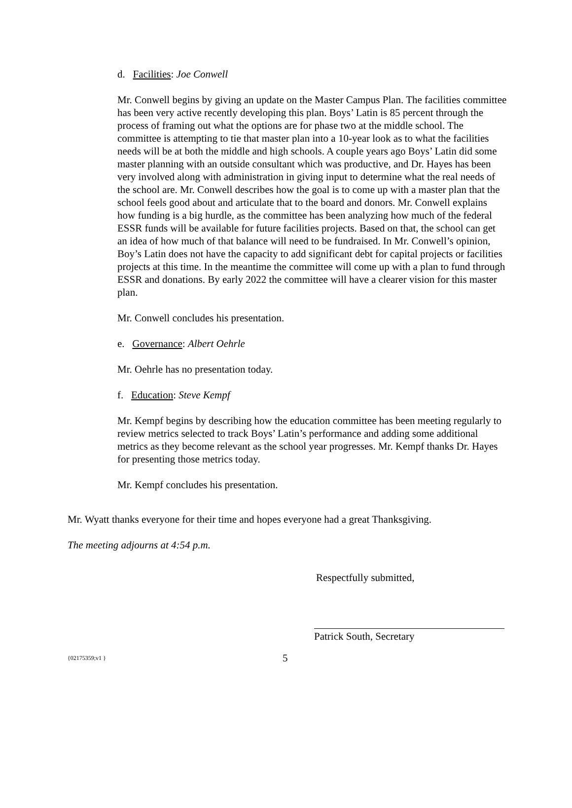d. Facilities: Joe Conwell
Mr. Conwell begins by giving an update on the Master Campus Plan. The facilities committee has been very active recently developing this plan. Boys’ Latin is 85 percent through the process of framing out what the options are for phase two at the middle school. The committee is attempting to tie that master plan into a 10-year look as to what the facilities needs will be at both the middle and high schools. A couple years ago Boys’ Latin did some master planning with an outside consultant which was productive, and Dr. Hayes has been very involved along with administration in giving input to determine what the real needs of the school are. Mr. Conwell describes how the goal is to come up with a master plan that the school feels good about and articulate that to the board and donors. Mr. Conwell explains how funding is a big hurdle, as the committee has been analyzing how much of the federal ESSR funds will be available for future facilities projects. Based on that, the school can get an idea of how much of that balance will need to be fundraised. In Mr. Conwell’s opinion, Boy’s Latin does not have the capacity to add significant debt for capital projects or facilities projects at this time. In the meantime the committee will come up with a plan to fund through ESSR and donations. By early 2022 the committee will have a clearer vision for this master plan.
Mr. Conwell concludes his presentation.
e. Governance: Albert Oehrle
Mr. Oehrle has no presentation today.
f. Education: Steve Kempf
Mr. Kempf begins by describing how the education committee has been meeting regularly to review metrics selected to track Boys’ Latin’s performance and adding some additional metrics as they become relevant as the school year progresses. Mr. Kempf thanks Dr. Hayes for presenting those metrics today.
Mr. Kempf concludes his presentation.
Mr. Wyatt thanks everyone for their time and hopes everyone had a great Thanksgiving.
The meeting adjourns at 4:54 p.m.
Respectfully submitted,
Patrick South, Secretary
{02175359;v1 } 5